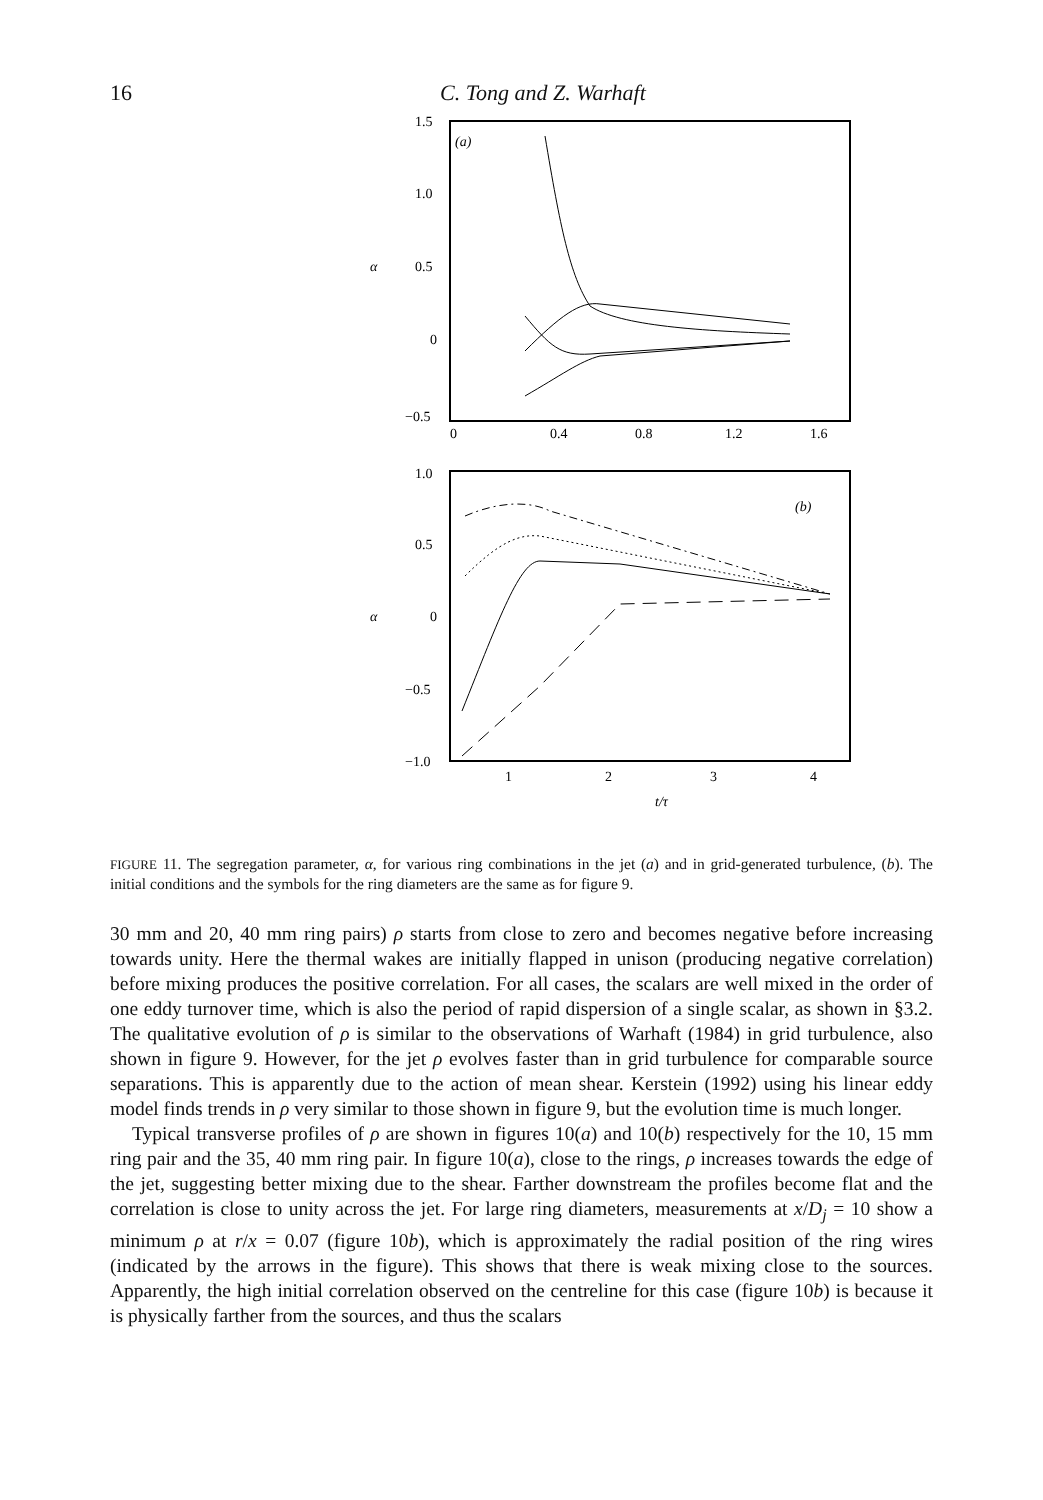16 C. Tong and Z. Warhaft
1.5
1.0
0.5
0
−0.5
α
0
0.4
0.8
1.2
1.6
(a)
1.0
0.5
0
−0.5
−1.0
α
1
2
3
4
t/τ
(b)
FIGURE 11. The segregation parameter, α, for various ring combinations in the jet (a) and in grid-generated turbulence, (b). The initial conditions and the symbols for the ring diameters are the same as for figure 9.
30 mm and 20, 40 mm ring pairs) ρ starts from close to zero and becomes negative before increasing towards unity. Here the thermal wakes are initially flapped in unison (producing negative correlation) before mixing produces the positive correlation. For all cases, the scalars are well mixed in the order of one eddy turnover time, which is also the period of rapid dispersion of a single scalar, as shown in §3.2. The qualitative evolution of ρ is similar to the observations of Warhaft (1984) in grid turbulence, also shown in figure 9. However, for the jet ρ evolves faster than in grid turbulence for comparable source separations. This is apparently due to the action of mean shear. Kerstein (1992) using his linear eddy model finds trends in ρ very similar to those shown in figure 9, but the evolution time is much longer.
Typical transverse profiles of ρ are shown in figures 10(a) and 10(b) respectively for the 10, 15 mm ring pair and the 35, 40 mm ring pair. In figure 10(a), close to the rings, ρ increases towards the edge of the jet, suggesting better mixing due to the shear. Farther downstream the profiles become flat and the correlation is close to unity across the jet. For large ring diameters, measurements at x/D<sub>j</sub> = 10 show a minimum ρ at r/x = 0.07 (figure 10b), which is approximately the radial position of the ring wires (indicated by the arrows in the figure). This shows that there is weak mixing close to the sources. Apparently, the high initial correlation observed on the centreline for this case (figure 10b) is because it is physically farther from the sources, and thus the scalars